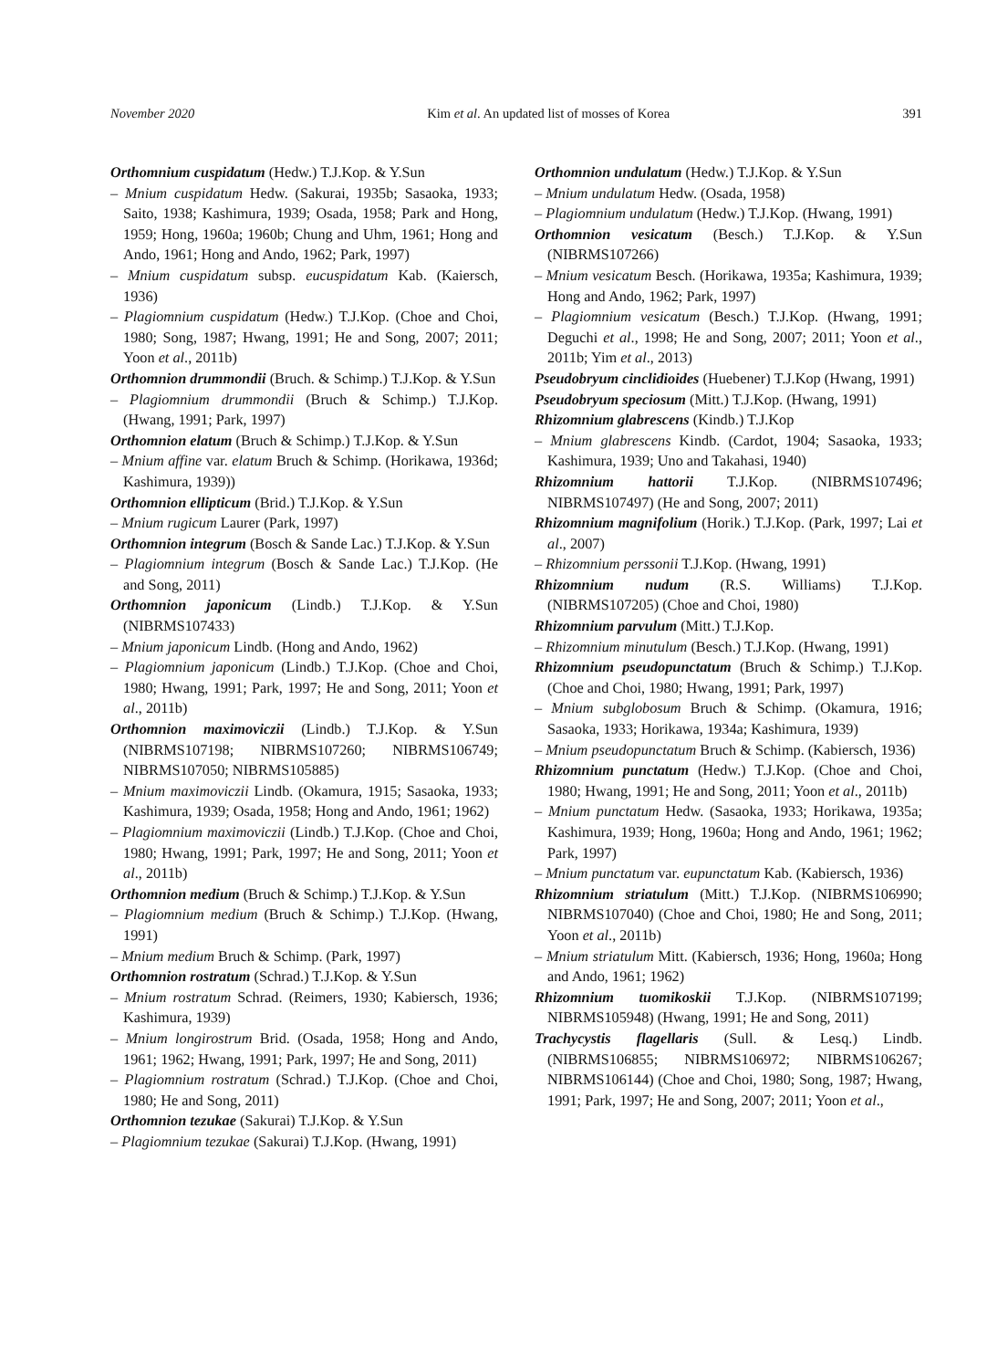November 2020 Kim et al. An updated list of mosses of Korea 391
Orthomnium cuspidatum (Hedw.) T.J.Kop. & Y.Sun
– Mnium cuspidatum Hedw. (Sakurai, 1935b; Sasaoka, 1933; Saito, 1938; Kashimura, 1939; Osada, 1958; Park and Hong, 1959; Hong, 1960a; 1960b; Chung and Uhm, 1961; Hong and Ando, 1961; Hong and Ando, 1962; Park, 1997)
– Mnium cuspidatum subsp. eucuspidatum Kab. (Kaiersch, 1936)
– Plagiomnium cuspidatum (Hedw.) T.J.Kop. (Choe and Choi, 1980; Song, 1987; Hwang, 1991; He and Song, 2007; 2011; Yoon et al., 2011b)
Orthomnion drummondii (Bruch. & Schimp.) T.J.Kop. & Y.Sun
– Plagiomnium drummondii (Bruch & Schimp.) T.J.Kop. (Hwang, 1991; Park, 1997)
Orthomnion elatum (Bruch & Schimp.) T.J.Kop. & Y.Sun
– Mnium affine var. elatum Bruch & Schimp. (Horikawa, 1936d; Kashimura, 1939))
Orthomnion ellipticum (Brid.) T.J.Kop. & Y.Sun
– Mnium rugicum Laurer (Park, 1997)
Orthomnion integrum (Bosch & Sande Lac.) T.J.Kop. & Y.Sun
– Plagiomnium integrum (Bosch & Sande Lac.) T.J.Kop. (He and Song, 2011)
Orthomnion japonicum (Lindb.) T.J.Kop. & Y.Sun (NIBRMS107433)
– Mnium japonicum Lindb. (Hong and Ando, 1962)
– Plagiomnium japonicum (Lindb.) T.J.Kop. (Choe and Choi, 1980; Hwang, 1991; Park, 1997; He and Song, 2011; Yoon et al., 2011b)
Orthomnion maximoviczii (Lindb.) T.J.Kop. & Y.Sun (NIBRMS107198; NIBRMS107260; NIBRMS106749; NIBRMS107050; NIBRMS105885)
– Mnium maximoviczii Lindb. (Okamura, 1915; Sasaoka, 1933; Kashimura, 1939; Osada, 1958; Hong and Ando, 1961; 1962)
– Plagiomnium maximoviczii (Lindb.) T.J.Kop. (Choe and Choi, 1980; Hwang, 1991; Park, 1997; He and Song, 2011; Yoon et al., 2011b)
Orthomnion medium (Bruch & Schimp.) T.J.Kop. & Y.Sun
– Plagiomnium medium (Bruch & Schimp.) T.J.Kop. (Hwang, 1991)
– Mnium medium Bruch & Schimp. (Park, 1997)
Orthomnion rostratum (Schrad.) T.J.Kop. & Y.Sun
– Mnium rostratum Schrad. (Reimers, 1930; Kabiersch, 1936; Kashimura, 1939)
– Mnium longirostrum Brid. (Osada, 1958; Hong and Ando, 1961; 1962; Hwang, 1991; Park, 1997; He and Song, 2011)
– Plagiomnium rostratum (Schrad.) T.J.Kop. (Choe and Choi, 1980; He and Song, 2011)
Orthomnion tezukae (Sakurai) T.J.Kop. & Y.Sun
– Plagiomnium tezukae (Sakurai) T.J.Kop. (Hwang, 1991)
Orthomnion undulatum (Hedw.) T.J.Kop. & Y.Sun
– Mnium undulatum Hedw. (Osada, 1958)
– Plagiomnium undulatum (Hedw.) T.J.Kop. (Hwang, 1991)
Orthomnion vesicatum (Besch.) T.J.Kop. & Y.Sun (NIBRMS107266)
– Mnium vesicatum Besch. (Horikawa, 1935a; Kashimura, 1939; Hong and Ando, 1962; Park, 1997)
– Plagiomnium vesicatum (Besch.) T.J.Kop. (Hwang, 1991; Deguchi et al., 1998; He and Song, 2007; 2011; Yoon et al., 2011b; Yim et al., 2013)
Pseudobryum cinclidioides (Huebener) T.J.Kop (Hwang, 1991)
Pseudobryum speciosum (Mitt.) T.J.Kop. (Hwang, 1991)
Rhizomnium glabrescens (Kindb.) T.J.Kop
– Mnium glabrescens Kindb. (Cardot, 1904; Sasaoka, 1933; Kashimura, 1939; Uno and Takahasi, 1940)
Rhizomnium hattorii T.J.Kop. (NIBRMS107496; NIBRMS107497) (He and Song, 2007; 2011)
Rhizomnium magnifolium (Horik.) T.J.Kop. (Park, 1997; Lai et al., 2007)
– Rhizomnium perssonii T.J.Kop. (Hwang, 1991)
Rhizomnium nudum (R.S. Williams) T.J.Kop. (NIBRMS107205) (Choe and Choi, 1980)
Rhizomnium parvulum (Mitt.) T.J.Kop.
– Rhizomnium minutulum (Besch.) T.J.Kop. (Hwang, 1991)
Rhizomnium pseudopunctatum (Bruch & Schimp.) T.J.Kop. (Choe and Choi, 1980; Hwang, 1991; Park, 1997)
– Mnium subglobosum Bruch & Schimp. (Okamura, 1916; Sasaoka, 1933; Horikawa, 1934a; Kashimura, 1939)
– Mnium pseudopunctatum Bruch & Schimp. (Kabiersch, 1936)
Rhizomnium punctatum (Hedw.) T.J.Kop. (Choe and Choi, 1980; Hwang, 1991; He and Song, 2011; Yoon et al., 2011b)
– Mnium punctatum Hedw. (Sasaoka, 1933; Horikawa, 1935a; Kashimura, 1939; Hong, 1960a; Hong and Ando, 1961; 1962; Park, 1997)
– Mnium punctatum var. eupunctatum Kab. (Kabiersch, 1936)
Rhizomnium striatulum (Mitt.) T.J.Kop. (NIBRMS106990; NIBRMS107040) (Choe and Choi, 1980; He and Song, 2011; Yoon et al., 2011b)
– Mnium striatulum Mitt. (Kabiersch, 1936; Hong, 1960a; Hong and Ando, 1961; 1962)
Rhizomnium tuomikoskii T.J.Kop. (NIBRMS107199; NIBRMS105948) (Hwang, 1991; He and Song, 2011)
Trachycystis flagellaris (Sull. & Lesq.) Lindb. (NIBRMS106855; NIBRMS106972; NIBRMS106267; NIBRMS106144) (Choe and Choi, 1980; Song, 1987; Hwang, 1991; Park, 1997; He and Song, 2007; 2011; Yoon et al.,